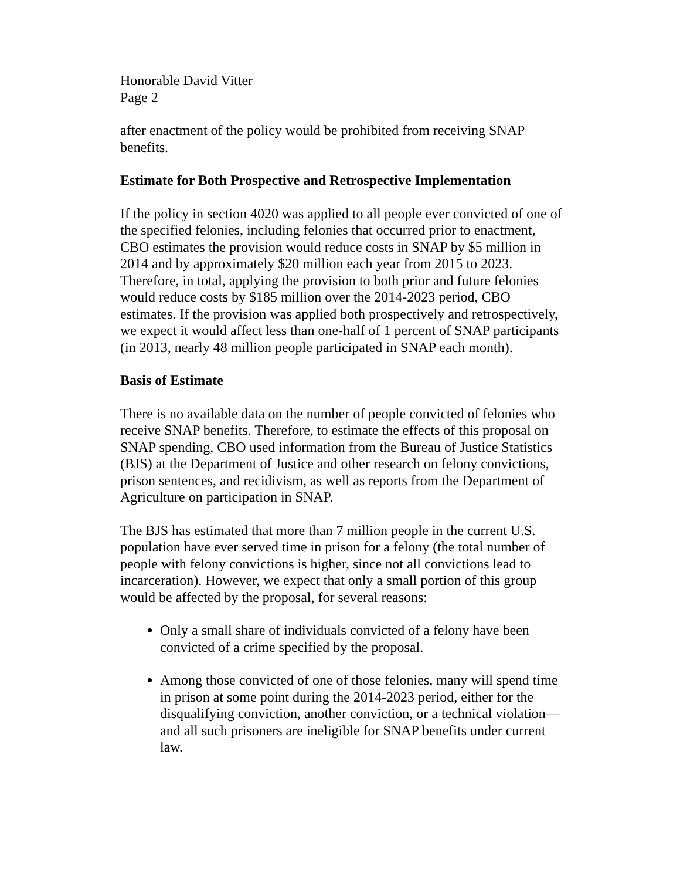Honorable David Vitter
Page 2
after enactment of the policy would be prohibited from receiving SNAP benefits.
Estimate for Both Prospective and Retrospective Implementation
If the policy in section 4020 was applied to all people ever convicted of one of the specified felonies, including felonies that occurred prior to enactment, CBO estimates the provision would reduce costs in SNAP by $5 million in 2014 and by approximately $20 million each year from 2015 to 2023. Therefore, in total, applying the provision to both prior and future felonies would reduce costs by $185 million over the 2014-2023 period, CBO estimates. If the provision was applied both prospectively and retrospectively, we expect it would affect less than one-half of 1 percent of SNAP participants (in 2013, nearly 48 million people participated in SNAP each month).
Basis of Estimate
There is no available data on the number of people convicted of felonies who receive SNAP benefits. Therefore, to estimate the effects of this proposal on SNAP spending, CBO used information from the Bureau of Justice Statistics (BJS) at the Department of Justice and other research on felony convictions, prison sentences, and recidivism, as well as reports from the Department of Agriculture on participation in SNAP.
The BJS has estimated that more than 7 million people in the current U.S. population have ever served time in prison for a felony (the total number of people with felony convictions is higher, since not all convictions lead to incarceration). However, we expect that only a small portion of this group would be affected by the proposal, for several reasons:
Only a small share of individuals convicted of a felony have been convicted of a crime specified by the proposal.
Among those convicted of one of those felonies, many will spend time in prison at some point during the 2014-2023 period, either for the disqualifying conviction, another conviction, or a technical violation—and all such prisoners are ineligible for SNAP benefits under current law.